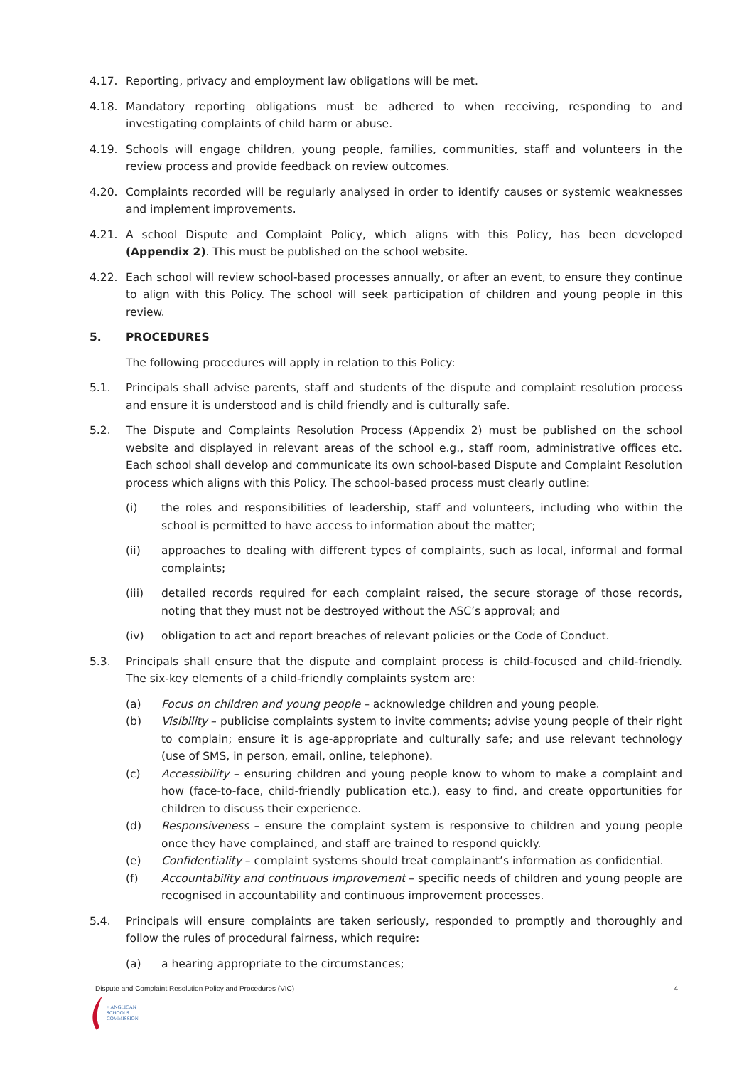4.17. Reporting, privacy and employment law obligations will be met.
4.18. Mandatory reporting obligations must be adhered to when receiving, responding to and investigating complaints of child harm or abuse.
4.19. Schools will engage children, young people, families, communities, staff and volunteers in the review process and provide feedback on review outcomes.
4.20. Complaints recorded will be regularly analysed in order to identify causes or systemic weaknesses and implement improvements.
4.21. A school Dispute and Complaint Policy, which aligns with this Policy, has been developed (Appendix 2). This must be published on the school website.
4.22. Each school will review school-based processes annually, or after an event, to ensure they continue to align with this Policy. The school will seek participation of children and young people in this review.
5. PROCEDURES
The following procedures will apply in relation to this Policy:
5.1. Principals shall advise parents, staff and students of the dispute and complaint resolution process and ensure it is understood and is child friendly and is culturally safe.
5.2. The Dispute and Complaints Resolution Process (Appendix 2) must be published on the school website and displayed in relevant areas of the school e.g., staff room, administrative offices etc. Each school shall develop and communicate its own school-based Dispute and Complaint Resolution process which aligns with this Policy. The school-based process must clearly outline:
(i) the roles and responsibilities of leadership, staff and volunteers, including who within the school is permitted to have access to information about the matter;
(ii) approaches to dealing with different types of complaints, such as local, informal and formal complaints;
(iii) detailed records required for each complaint raised, the secure storage of those records, noting that they must not be destroyed without the ASC’s approval; and
(iv) obligation to act and report breaches of relevant policies or the Code of Conduct.
5.3. Principals shall ensure that the dispute and complaint process is child-focused and child-friendly. The six-key elements of a child-friendly complaints system are:
(a) Focus on children and young people – acknowledge children and young people.
(b) Visibility – publicise complaints system to invite comments; advise young people of their right to complain; ensure it is age-appropriate and culturally safe; and use relevant technology (use of SMS, in person, email, online, telephone).
(c) Accessibility – ensuring children and young people know to whom to make a complaint and how (face-to-face, child-friendly publication etc.), easy to find, and create opportunities for children to discuss their experience.
(d) Responsiveness – ensure the complaint system is responsive to children and young people once they have complained, and staff are trained to respond quickly.
(e) Confidentiality – complaint systems should treat complainant’s information as confidential.
(f) Accountability and continuous improvement – specific needs of children and young people are recognised in accountability and continuous improvement processes.
5.4. Principals will ensure complaints are taken seriously, responded to promptly and thoroughly and follow the rules of procedural fairness, which require:
(a) a hearing appropriate to the circumstances;
Dispute and Complaint Resolution Policy and Procedures (VIC) 4
+ ANGLICAN
SCHOOLS
COMMISSION